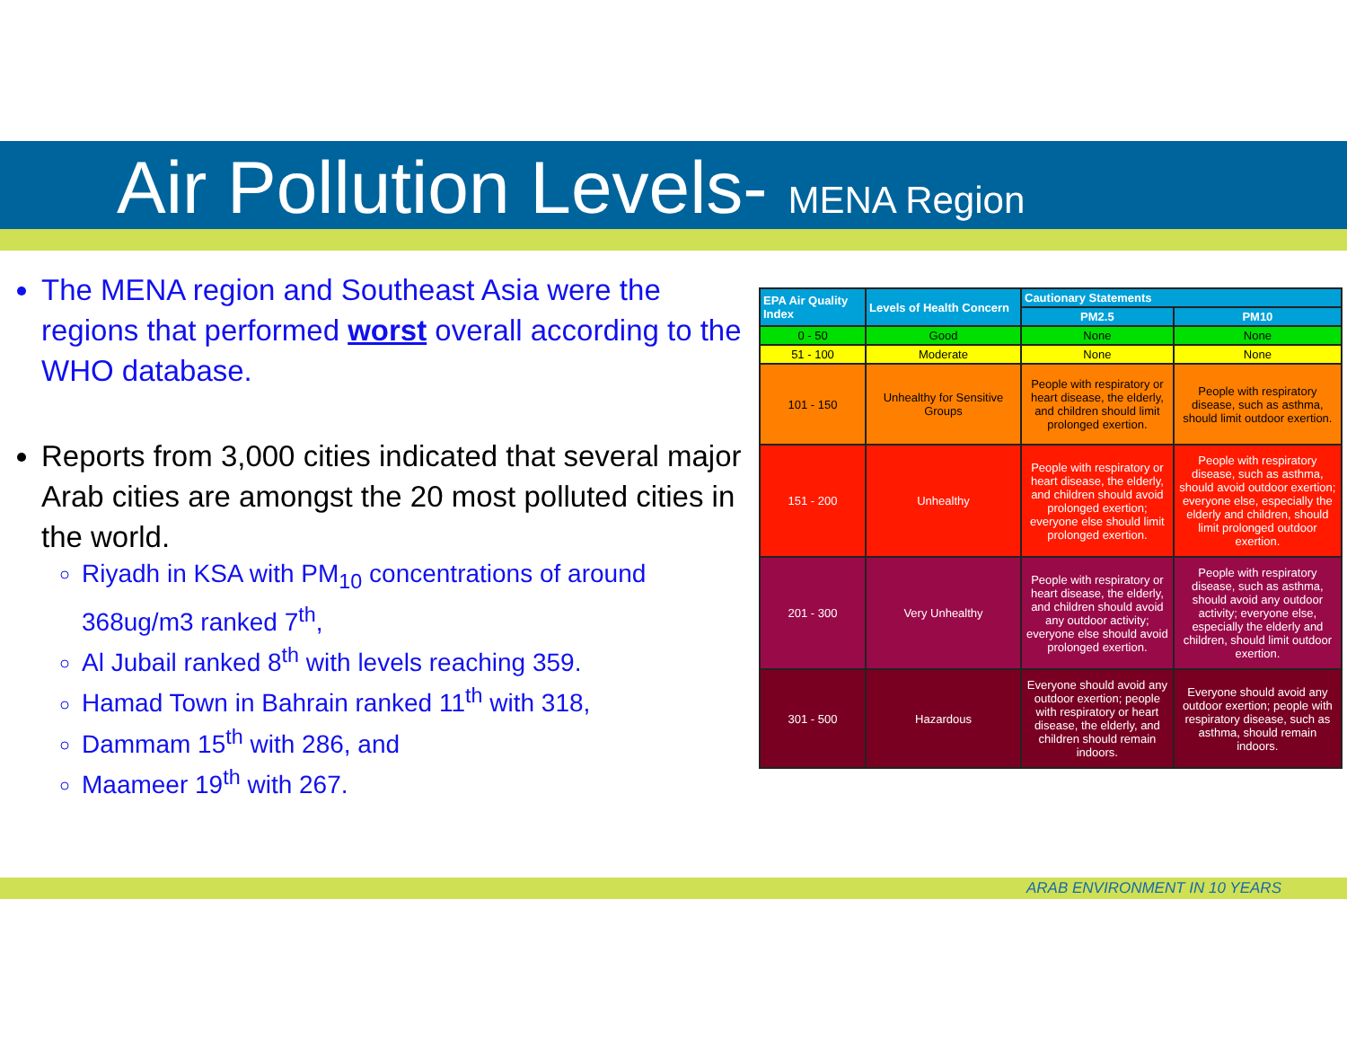Air Pollution Levels- MENA Region
The MENA region and Southeast Asia were the regions that performed worst overall according to the WHO database.
Reports from 3,000 cities indicated that several major Arab cities are amongst the 20 most polluted cities in the world.
Riyadh in KSA with PM<sub>10</sub> concentrations of around 368ug/m3 ranked 7<sup>th</sup>,
Al Jubail ranked 8<sup>th</sup> with levels reaching 359.
Hamad Town in Bahrain ranked 11<sup>th</sup> with 318,
Dammam 15<sup>th</sup> with 286, and
Maameer 19<sup>th</sup> with 267.
| EPA Air Quality Index | Levels of Health Concern | Cautionary Statements | |
| --- | --- | --- | --- |
| | | PM2.5 | PM10 |
| 0 - 50 | Good | None | None |
| 51 - 100 | Moderate | None | None |
| 101 - 150 | Unhealthy for Sensitive Groups | People with respiratory or heart disease, the elderly, and children should limit prolonged exertion. | People with respiratory disease, such as asthma, should limit outdoor exertion. |
| 151 - 200 | Unhealthy | People with respiratory or heart disease, the elderly, and children should avoid prolonged exertion; everyone else should limit prolonged exertion. | People with respiratory disease, such as asthma, should avoid outdoor exertion; everyone else, especially the elderly and children, should limit prolonged outdoor exertion. |
| 201 - 300 | Very Unhealthy | People with respiratory or heart disease, the elderly, and children should avoid any outdoor activity; everyone else should avoid prolonged exertion. | People with respiratory disease, such as asthma, should avoid any outdoor activity; everyone else, especially the elderly and children, should limit outdoor exertion. |
| 301 - 500 | Hazardous | Everyone should avoid any outdoor exertion; people with respiratory or heart disease, the elderly, and children should remain indoors. | Everyone should avoid any outdoor exertion; people with respiratory disease, such as asthma, should remain indoors. |
ARAB ENVIRONMENT IN 10 YEARS